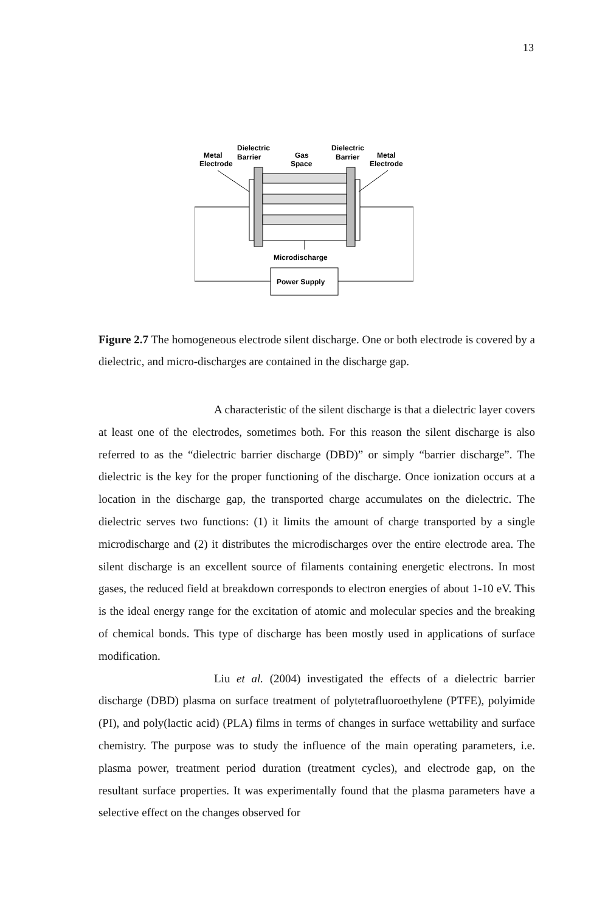13
Dielectric
Dielectric
Metal
Barrier
Gas
Barrier
Metal
Electrode
Space
Electrode
Microdischarge
Power Supply
Figure 2.7 The homogeneous electrode silent discharge. One or both electrode is covered by a dielectric, and micro-discharges are contained in the discharge gap.
A characteristic of the silent discharge is that a dielectric layer covers at least one of the electrodes, sometimes both. For this reason the silent discharge is also referred to as the “dielectric barrier discharge (DBD)” or simply “barrier discharge”. The dielectric is the key for the proper functioning of the discharge. Once ionization occurs at a location in the discharge gap, the transported charge accumulates on the dielectric. The dielectric serves two functions: (1) it limits the amount of charge transported by a single microdischarge and (2) it distributes the microdischarges over the entire electrode area. The silent discharge is an excellent source of filaments containing energetic electrons. In most gases, the reduced field at breakdown corresponds to electron energies of about 1-10 eV. This is the ideal energy range for the excitation of atomic and molecular species and the breaking of chemical bonds. This type of discharge has been mostly used in applications of surface modification.
Liu et al. (2004) investigated the effects of a dielectric barrier discharge (DBD) plasma on surface treatment of polytetrafluoroethylene (PTFE), polyimide (PI), and poly(lactic acid) (PLA) films in terms of changes in surface wettability and surface chemistry. The purpose was to study the influence of the main operating parameters, i.e. plasma power, treatment period duration (treatment cycles), and electrode gap, on the resultant surface properties. It was experimentally found that the plasma parameters have a selective effect on the changes observed for